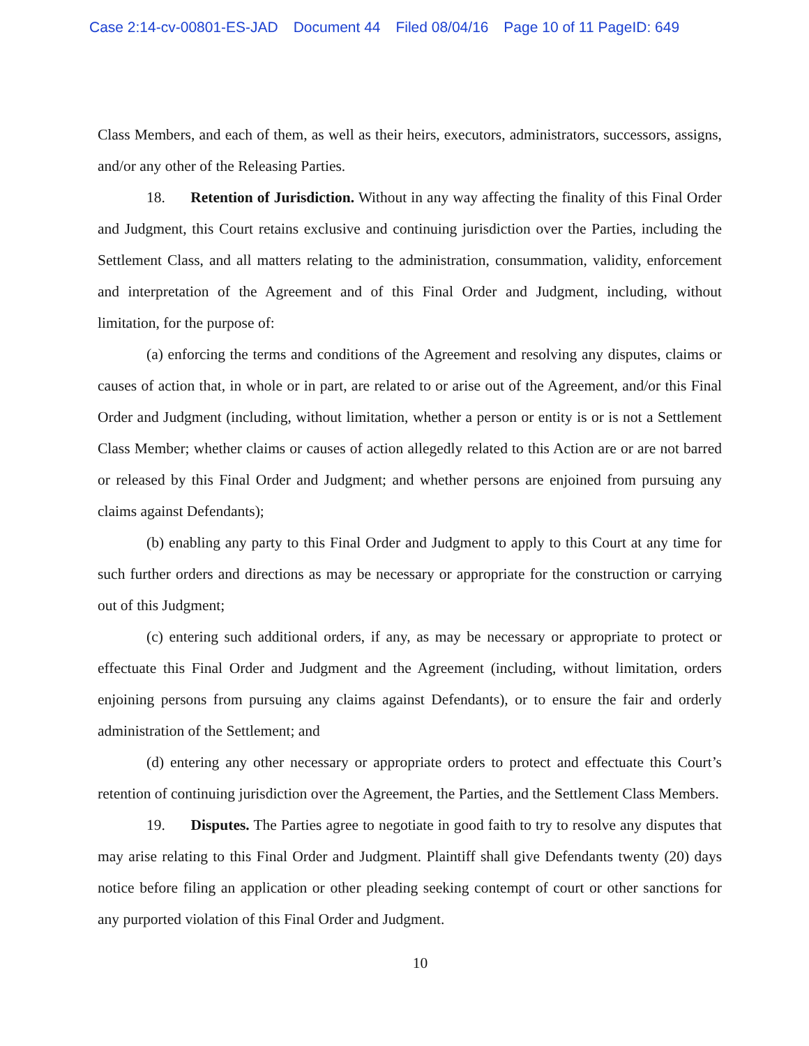Case 2:14-cv-00801-ES-JAD Document 44 Filed 08/04/16 Page 10 of 11 PageID: 649
Class Members, and each of them, as well as their heirs, executors, administrators, successors, assigns, and/or any other of the Releasing Parties.
18. Retention of Jurisdiction. Without in any way affecting the finality of this Final Order and Judgment, this Court retains exclusive and continuing jurisdiction over the Parties, including the Settlement Class, and all matters relating to the administration, consummation, validity, enforcement and interpretation of the Agreement and of this Final Order and Judgment, including, without limitation, for the purpose of:
(a) enforcing the terms and conditions of the Agreement and resolving any disputes, claims or causes of action that, in whole or in part, are related to or arise out of the Agreement, and/or this Final Order and Judgment (including, without limitation, whether a person or entity is or is not a Settlement Class Member; whether claims or causes of action allegedly related to this Action are or are not barred or released by this Final Order and Judgment; and whether persons are enjoined from pursuing any claims against Defendants);
(b) enabling any party to this Final Order and Judgment to apply to this Court at any time for such further orders and directions as may be necessary or appropriate for the construction or carrying out of this Judgment;
(c) entering such additional orders, if any, as may be necessary or appropriate to protect or effectuate this Final Order and Judgment and the Agreement (including, without limitation, orders enjoining persons from pursuing any claims against Defendants), or to ensure the fair and orderly administration of the Settlement; and
(d) entering any other necessary or appropriate orders to protect and effectuate this Court’s retention of continuing jurisdiction over the Agreement, the Parties, and the Settlement Class Members.
19. Disputes. The Parties agree to negotiate in good faith to try to resolve any disputes that may arise relating to this Final Order and Judgment. Plaintiff shall give Defendants twenty (20) days notice before filing an application or other pleading seeking contempt of court or other sanctions for any purported violation of this Final Order and Judgment.
10